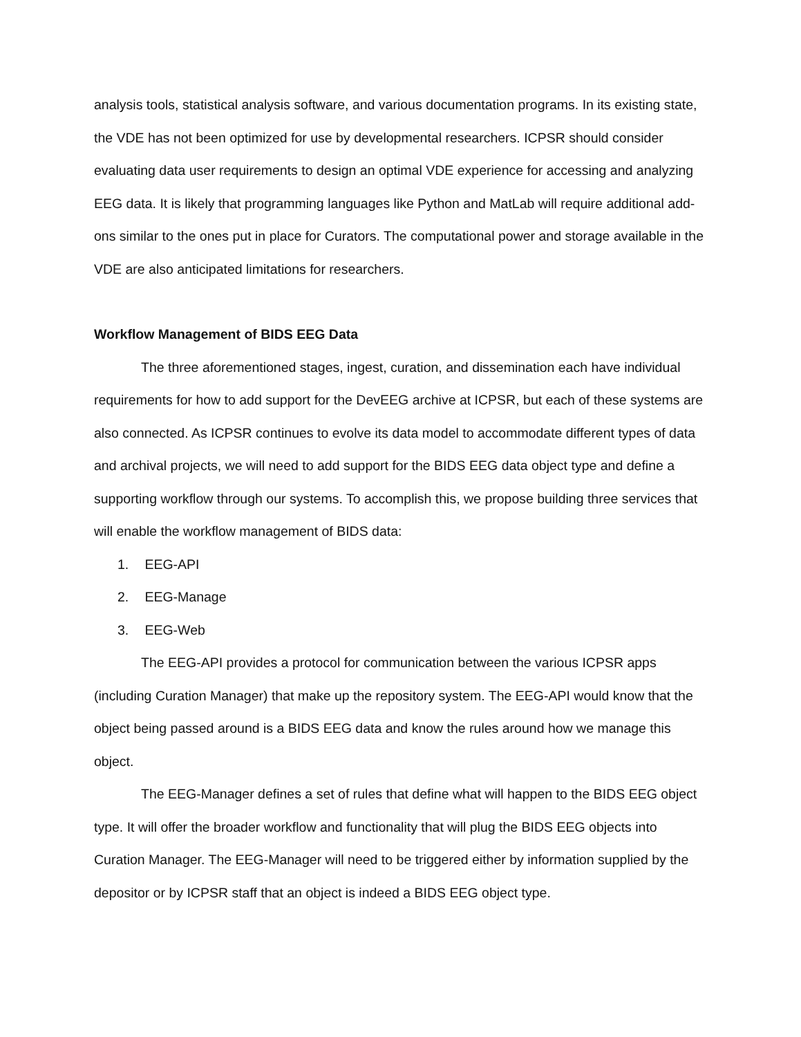analysis tools, statistical analysis software, and various documentation programs. In its existing state, the VDE has not been optimized for use by developmental researchers. ICPSR should consider evaluating data user requirements to design an optimal VDE experience for accessing and analyzing EEG data. It is likely that programming languages like Python and MatLab will require additional add-ons similar to the ones put in place for Curators. The computational power and storage available in the VDE are also anticipated limitations for researchers.
Workflow Management of BIDS EEG Data
The three aforementioned stages, ingest, curation, and dissemination each have individual requirements for how to add support for the DevEEG archive at ICPSR, but each of these systems are also connected. As ICPSR continues to evolve its data model to accommodate different types of data and archival projects, we will need to add support for the BIDS EEG data object type and define a supporting workflow through our systems. To accomplish this, we propose building three services that will enable the workflow management of BIDS data:
1. EEG-API
2. EEG-Manage
3. EEG-Web
The EEG-API provides a protocol for communication between the various ICPSR apps (including Curation Manager) that make up the repository system. The EEG-API would know that the object being passed around is a BIDS EEG data and know the rules around how we manage this object.
The EEG-Manager defines a set of rules that define what will happen to the BIDS EEG object type. It will offer the broader workflow and functionality that will plug the BIDS EEG objects into Curation Manager. The EEG-Manager will need to be triggered either by information supplied by the depositor or by ICPSR staff that an object is indeed a BIDS EEG object type.